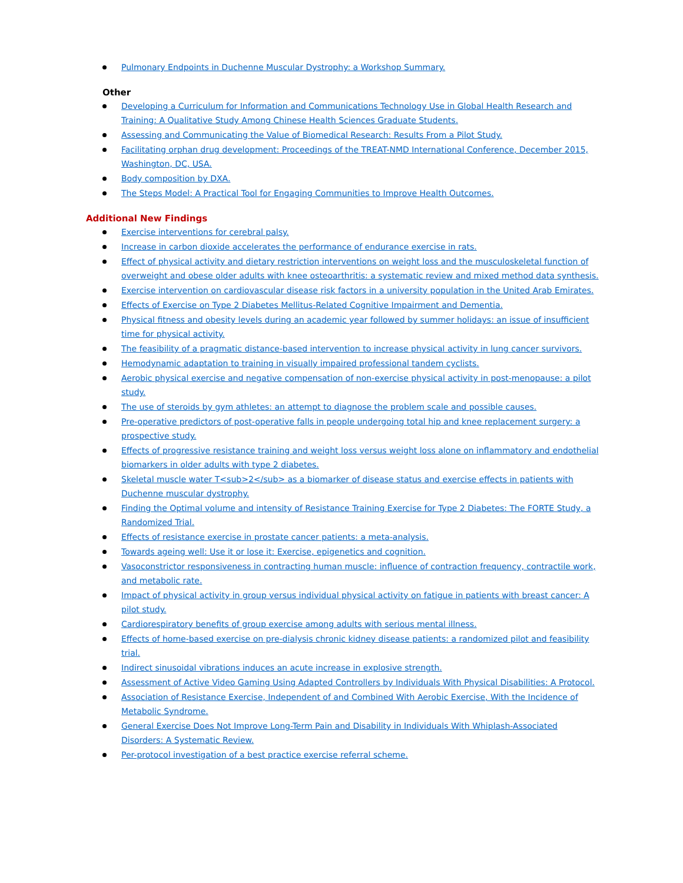Pulmonary Endpoints in Duchenne Muscular Dystrophy: a Workshop Summary.
Other
Developing a Curriculum for Information and Communications Technology Use in Global Health Research and Training: A Qualitative Study Among Chinese Health Sciences Graduate Students.
Assessing and Communicating the Value of Biomedical Research: Results From a Pilot Study.
Facilitating orphan drug development: Proceedings of the TREAT-NMD International Conference, December 2015, Washington, DC, USA.
Body composition by DXA.
The Steps Model: A Practical Tool for Engaging Communities to Improve Health Outcomes.
Additional New Findings
Exercise interventions for cerebral palsy.
Increase in carbon dioxide accelerates the performance of endurance exercise in rats.
Effect of physical activity and dietary restriction interventions on weight loss and the musculoskeletal function of overweight and obese older adults with knee osteoarthritis: a systematic review and mixed method data synthesis.
Exercise intervention on cardiovascular disease risk factors in a university population in the United Arab Emirates.
Effects of Exercise on Type 2 Diabetes Mellitus-Related Cognitive Impairment and Dementia.
Physical fitness and obesity levels during an academic year followed by summer holidays: an issue of insufficient time for physical activity.
The feasibility of a pragmatic distance-based intervention to increase physical activity in lung cancer survivors.
Hemodynamic adaptation to training in visually impaired professional tandem cyclists.
Aerobic physical exercise and negative compensation of non-exercise physical activity in post-menopause: a pilot study.
The use of steroids by gym athletes: an attempt to diagnose the problem scale and possible causes.
Pre-operative predictors of post-operative falls in people undergoing total hip and knee replacement surgery: a prospective study.
Effects of progressive resistance training and weight loss versus weight loss alone on inflammatory and endothelial biomarkers in older adults with type 2 diabetes.
Skeletal muscle water T<sub>2</sub> as a biomarker of disease status and exercise effects in patients with Duchenne muscular dystrophy.
Finding the Optimal volume and intensity of Resistance Training Exercise for Type 2 Diabetes: The FORTE Study, a Randomized Trial.
Effects of resistance exercise in prostate cancer patients: a meta-analysis.
Towards ageing well: Use it or lose it: Exercise, epigenetics and cognition.
Vasoconstrictor responsiveness in contracting human muscle: influence of contraction frequency, contractile work, and metabolic rate.
Impact of physical activity in group versus individual physical activity on fatigue in patients with breast cancer: A pilot study.
Cardiorespiratory benefits of group exercise among adults with serious mental illness.
Effects of home-based exercise on pre-dialysis chronic kidney disease patients: a randomized pilot and feasibility trial.
Indirect sinusoidal vibrations induces an acute increase in explosive strength.
Assessment of Active Video Gaming Using Adapted Controllers by Individuals With Physical Disabilities: A Protocol.
Association of Resistance Exercise, Independent of and Combined With Aerobic Exercise, With the Incidence of Metabolic Syndrome.
General Exercise Does Not Improve Long-Term Pain and Disability in Individuals With Whiplash-Associated Disorders: A Systematic Review.
Per-protocol investigation of a best practice exercise referral scheme.